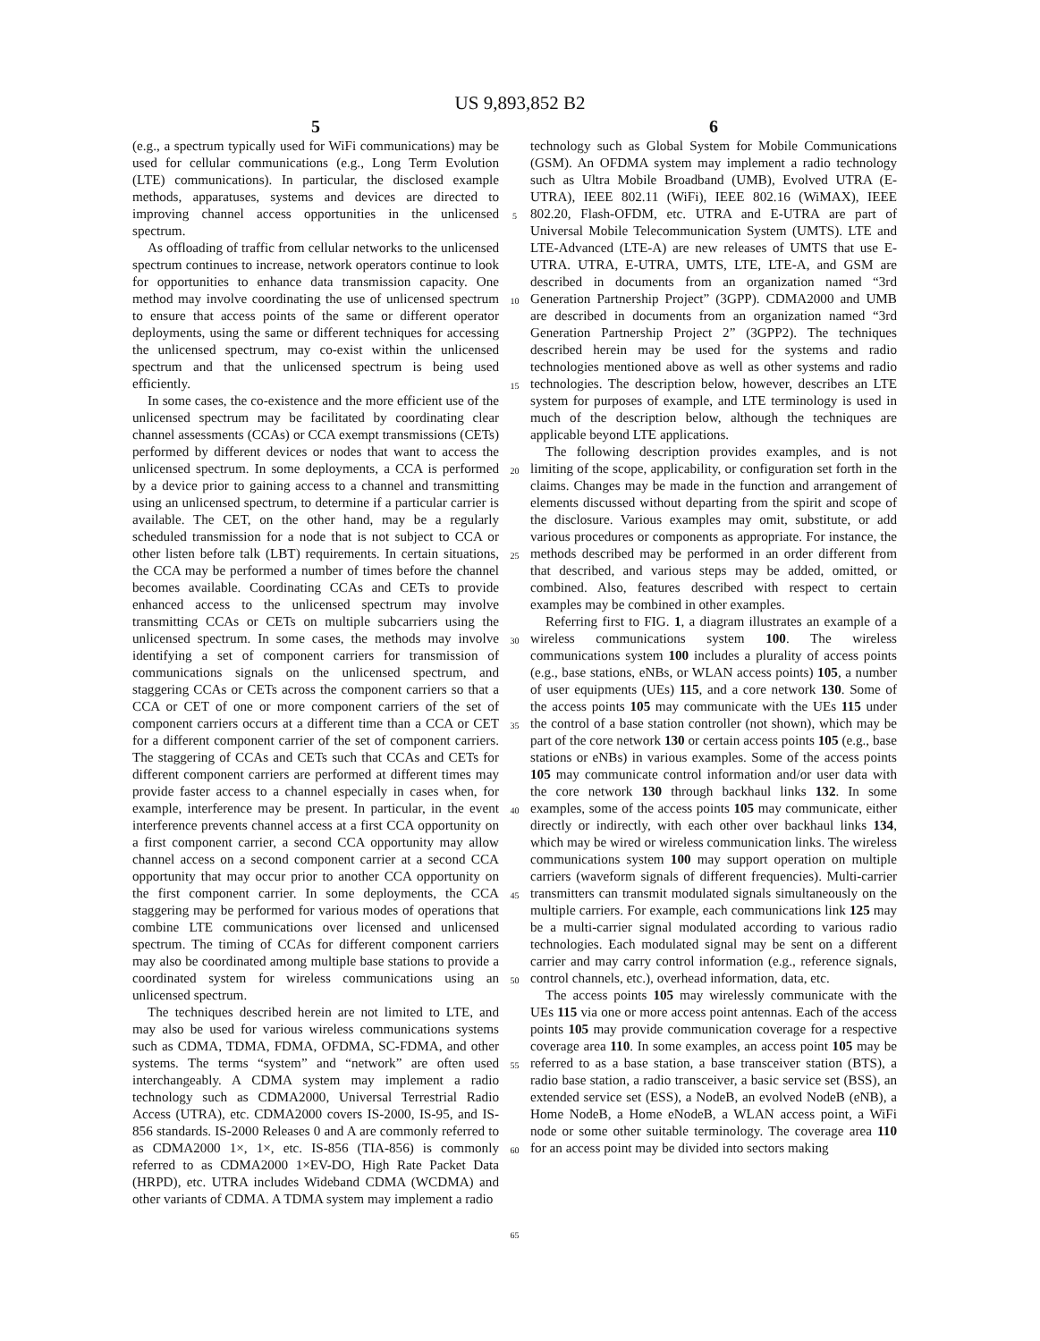US 9,893,852 B2
5
(e.g., a spectrum typically used for WiFi communications) may be used for cellular communications (e.g., Long Term Evolution (LTE) communications). In particular, the disclosed example methods, apparatuses, systems and devices are directed to improving channel access opportunities in the unlicensed spectrum.
As offloading of traffic from cellular networks to the unlicensed spectrum continues to increase, network operators continue to look for opportunities to enhance data transmission capacity. One method may involve coordinating the use of unlicensed spectrum to ensure that access points of the same or different operator deployments, using the same or different techniques for accessing the unlicensed spectrum, may co-exist within the unlicensed spectrum and that the unlicensed spectrum is being used efficiently.
In some cases, the co-existence and the more efficient use of the unlicensed spectrum may be facilitated by coordinating clear channel assessments (CCAs) or CCA exempt transmissions (CETs) performed by different devices or nodes that want to access the unlicensed spectrum. In some deployments, a CCA is performed by a device prior to gaining access to a channel and transmitting using an unlicensed spectrum, to determine if a particular carrier is available. The CET, on the other hand, may be a regularly scheduled transmission for a node that is not subject to CCA or other listen before talk (LBT) requirements. In certain situations, the CCA may be performed a number of times before the channel becomes available. Coordinating CCAs and CETs to provide enhanced access to the unlicensed spectrum may involve transmitting CCAs or CETs on multiple subcarriers using the unlicensed spectrum. In some cases, the methods may involve identifying a set of component carriers for transmission of communications signals on the unlicensed spectrum, and staggering CCAs or CETs across the component carriers so that a CCA or CET of one or more component carriers of the set of component carriers occurs at a different time than a CCA or CET for a different component carrier of the set of component carriers. The staggering of CCAs and CETs such that CCAs and CETs for different component carriers are performed at different times may provide faster access to a channel especially in cases when, for example, interference may be present. In particular, in the event interference prevents channel access at a first CCA opportunity on a first component carrier, a second CCA opportunity may allow channel access on a second component carrier at a second CCA opportunity that may occur prior to another CCA opportunity on the first component carrier. In some deployments, the CCA staggering may be performed for various modes of operations that combine LTE communications over licensed and unlicensed spectrum. The timing of CCAs for different component carriers may also be coordinated among multiple base stations to provide a coordinated system for wireless communications using an unlicensed spectrum.
The techniques described herein are not limited to LTE, and may also be used for various wireless communications systems such as CDMA, TDMA, FDMA, OFDMA, SC-FDMA, and other systems. The terms “system” and “network” are often used interchangeably. A CDMA system may implement a radio technology such as CDMA2000, Universal Terrestrial Radio Access (UTRA), etc. CDMA2000 covers IS-2000, IS-95, and IS-856 standards. IS-2000 Releases 0 and A are commonly referred to as CDMA2000 1×, 1×, etc. IS-856 (TIA-856) is commonly referred to as CDMA2000 1×EV-DO, High Rate Packet Data (HRPD), etc. UTRA includes Wideband CDMA (WCDMA) and other variants of CDMA. A TDMA system may implement a radio
5
10
15
20
25
30
35
40
45
50
55
60
65
6
technology such as Global System for Mobile Communications (GSM). An OFDMA system may implement a radio technology such as Ultra Mobile Broadband (UMB), Evolved UTRA (E-UTRA), IEEE 802.11 (WiFi), IEEE 802.16 (WiMAX), IEEE 802.20, Flash-OFDM, etc. UTRA and E-UTRA are part of Universal Mobile Telecommunication System (UMTS). LTE and LTE-Advanced (LTE-A) are new releases of UMTS that use E-UTRA. UTRA, E-UTRA, UMTS, LTE, LTE-A, and GSM are described in documents from an organization named “3rd Generation Partnership Project” (3GPP). CDMA2000 and UMB are described in documents from an organization named “3rd Generation Partnership Project 2” (3GPP2). The techniques described herein may be used for the systems and radio technologies mentioned above as well as other systems and radio technologies. The description below, however, describes an LTE system for purposes of example, and LTE terminology is used in much of the description below, although the techniques are applicable beyond LTE applications.
The following description provides examples, and is not limiting of the scope, applicability, or configuration set forth in the claims. Changes may be made in the function and arrangement of elements discussed without departing from the spirit and scope of the disclosure. Various examples may omit, substitute, or add various procedures or components as appropriate. For instance, the methods described may be performed in an order different from that described, and various steps may be added, omitted, or combined. Also, features described with respect to certain examples may be combined in other examples.
Referring first to FIG. 1, a diagram illustrates an example of a wireless communications system 100. The wireless communications system 100 includes a plurality of access points (e.g., base stations, eNBs, or WLAN access points) 105, a number of user equipments (UEs) 115, and a core network 130. Some of the access points 105 may communicate with the UEs 115 under the control of a base station controller (not shown), which may be part of the core network 130 or certain access points 105 (e.g., base stations or eNBs) in various examples. Some of the access points 105 may communicate control information and/or user data with the core network 130 through backhaul links 132. In some examples, some of the access points 105 may communicate, either directly or indirectly, with each other over backhaul links 134, which may be wired or wireless communication links. The wireless communications system 100 may support operation on multiple carriers (waveform signals of different frequencies). Multi-carrier transmitters can transmit modulated signals simultaneously on the multiple carriers. For example, each communications link 125 may be a multi-carrier signal modulated according to various radio technologies. Each modulated signal may be sent on a different carrier and may carry control information (e.g., reference signals, control channels, etc.), overhead information, data, etc.
The access points 105 may wirelessly communicate with the UEs 115 via one or more access point antennas. Each of the access points 105 may provide communication coverage for a respective coverage area 110. In some examples, an access point 105 may be referred to as a base station, a base transceiver station (BTS), a radio base station, a radio transceiver, a basic service set (BSS), an extended service set (ESS), a NodeB, an evolved NodeB (eNB), a Home NodeB, a Home eNodeB, a WLAN access point, a WiFi node or some other suitable terminology. The coverage area 110 for an access point may be divided into sectors making